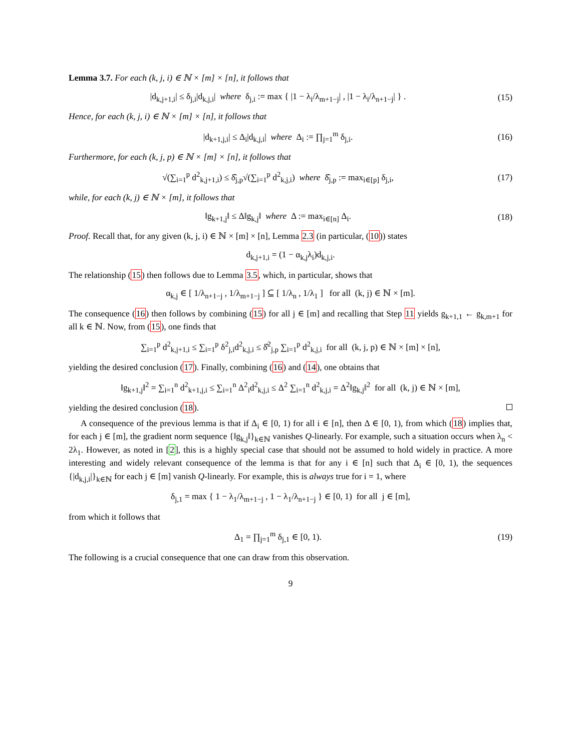Lemma 3.7. For each (k, j, i) ∈ ℕ × [m] × [n], it follows that
|d<sub>k,j+1,i</sub>| ≤ δ<sub>j,i</sub>|d<sub>k,j,i</sub>| where δ<sub>j,i</sub> := max { |1 − λ<sub>i</sub>/λ<sub>m+1−j</sub>| , |1 − λ<sub>i</sub>/λ<sub>n+1−j</sub>| } .
(15)
Hence, for each (k, j, i) ∈ ℕ × [m] × [n], it follows that
|d<sub>k+1,j,i</sub>| ≤ Δ<sub>i</sub>|d<sub>k,j,i</sub>| where Δ<sub>i</sub> := ∏<sub>j=1</sub><sup>m</sup> δ<sub>j,i</sub>.
(16)
Furthermore, for each (k, j, p) ∈ ℕ × [m] × [n], it follows that
√(∑<sub>i=1</sub><sup>p</sup> d<sup>2</sup><sub>k,j+1,i</sub>) ≤ δ̂<sub>j,p</sub>√(∑<sub>i=1</sub><sup>p</sup> d<sup>2</sup><sub>k,j,i</sub>) where δ̂<sub>j,p</sub> := max<sub>i∈[p]</sub> δ<sub>j,i</sub>,
(17)
while, for each (k, j) ∈ ℕ × [m], it follows that
‖g<sub>k+1,j</sub>‖ ≤ Δ‖g<sub>k,j</sub>‖ where Δ := max<sub>i∈[n]</sub> Δ<sub>i</sub>.
(18)
Proof. Recall that, for any given (k, j, i) ∈ ℕ × [m] × [n], Lemma 2.3 (in particular, (10)) states
d<sub>k,j+1,i</sub> = (1 − α<sub>k,j</sub>λ<sub>i</sub>)d<sub>k,j,i</sub>.
The relationship (15) then follows due to Lemma 3.5, which, in particular, shows that
α<sub>k,j</sub> ∈ [ 1/λ<sub>n+1−j</sub> , 1/λ<sub>m+1−j</sub> ] ⊆ [ 1/λ<sub>n</sub> , 1/λ<sub>1</sub> ] for all (k, j) ∈ ℕ × [m].
The consequence (16) then follows by combining (15) for all j ∈ [m] and recalling that Step 11 yields g<sub>k+1,1</sub> ← g<sub>k,m+1</sub> for all k ∈ ℕ. Now, from (15), one finds that
∑<sub>i=1</sub><sup>p</sup> d<sup>2</sup><sub>k,j+1,i</sub> ≤ ∑<sub>i=1</sub><sup>p</sup> δ<sup>2</sup><sub>j,i</sub>d<sup>2</sup><sub>k,j,i</sub> ≤ δ̂<sup>2</sup><sub>j,p</sub> ∑<sub>i=1</sub><sup>p</sup> d<sup>2</sup><sub>k,j,i</sub> for all (k, j, p) ∈ ℕ × [m] × [n],
yielding the desired conclusion (17). Finally, combining (16) and (14), one obtains that
‖g<sub>k+1,j</sub>‖<sup>2</sup> = ∑<sub>i=1</sub><sup>n</sup> d<sup>2</sup><sub>k+1,j,i</sub> ≤ ∑<sub>i=1</sub><sup>n</sup> Δ<sup>2</sup><sub>i</sub>d<sup>2</sup><sub>k,j,i</sub> ≤ Δ<sup>2</sup> ∑<sub>i=1</sub><sup>n</sup> d<sup>2</sup><sub>k,j,i</sub> = Δ<sup>2</sup>‖g<sub>k,j</sub>‖<sup>2</sup> for all (k, j) ∈ ℕ × [m],
yielding the desired conclusion (18).
A consequence of the previous lemma is that if Δ<sub>i</sub> ∈ [0, 1) for all i ∈ [n], then Δ ∈ [0, 1), from which (18) implies that, for each j ∈ [m], the gradient norm sequence {‖g<sub>k,j</sub>‖}<sub>k∈ℕ</sub> vanishes Q-linearly. For example, such a situation occurs when λ<sub>n</sub> < 2λ<sub>1</sub>. However, as noted in [2], this is a highly special case that should not be assumed to hold widely in practice. A more interesting and widely relevant consequence of the lemma is that for any i ∈ [n] such that Δ<sub>i</sub> ∈ [0, 1), the sequences {|d<sub>k,j,i</sub>|}<sub>k∈ℕ</sub> for each j ∈ [m] vanish Q-linearly. For example, this is always true for i = 1, where
δ<sub>j,1</sub> = max { 1 − λ<sub>1</sub>/λ<sub>m+1−j</sub> , 1 − λ<sub>1</sub>/λ<sub>n+1−j</sub> } ∈ [0, 1) for all j ∈ [m],
from which it follows that
Δ<sub>1</sub> = ∏<sub>j=1</sub><sup>m</sup> δ<sub>j,1</sub> ∈ [0, 1). (19)
The following is a crucial consequence that one can draw from this observation.
9